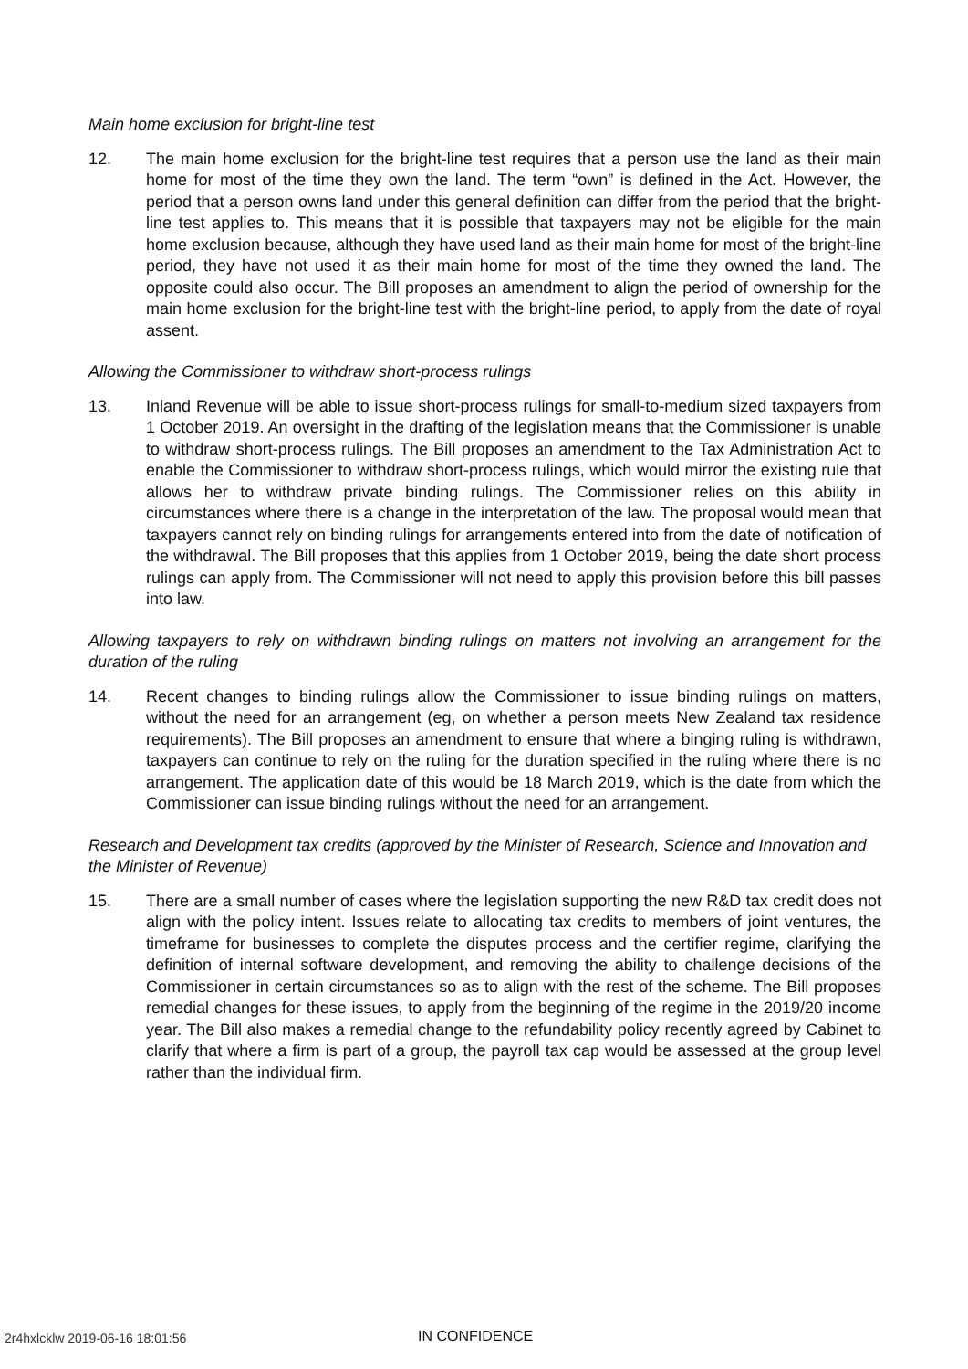Main home exclusion for bright-line test
12. The main home exclusion for the bright-line test requires that a person use the land as their main home for most of the time they own the land. The term “own” is defined in the Act. However, the period that a person owns land under this general definition can differ from the period that the bright-line test applies to. This means that it is possible that taxpayers may not be eligible for the main home exclusion because, although they have used land as their main home for most of the bright-line period, they have not used it as their main home for most of the time they owned the land. The opposite could also occur. The Bill proposes an amendment to align the period of ownership for the main home exclusion for the bright-line test with the bright-line period, to apply from the date of royal assent.
Allowing the Commissioner to withdraw short-process rulings
13. Inland Revenue will be able to issue short-process rulings for small-to-medium sized taxpayers from 1 October 2019. An oversight in the drafting of the legislation means that the Commissioner is unable to withdraw short-process rulings. The Bill proposes an amendment to the Tax Administration Act to enable the Commissioner to withdraw short-process rulings, which would mirror the existing rule that allows her to withdraw private binding rulings. The Commissioner relies on this ability in circumstances where there is a change in the interpretation of the law. The proposal would mean that taxpayers cannot rely on binding rulings for arrangements entered into from the date of notification of the withdrawal. The Bill proposes that this applies from 1 October 2019, being the date short process rulings can apply from. The Commissioner will not need to apply this provision before this bill passes into law.
Allowing taxpayers to rely on withdrawn binding rulings on matters not involving an arrangement for the duration of the ruling
14. Recent changes to binding rulings allow the Commissioner to issue binding rulings on matters, without the need for an arrangement (eg, on whether a person meets New Zealand tax residence requirements). The Bill proposes an amendment to ensure that where a binging ruling is withdrawn, taxpayers can continue to rely on the ruling for the duration specified in the ruling where there is no arrangement. The application date of this would be 18 March 2019, which is the date from which the Commissioner can issue binding rulings without the need for an arrangement.
Research and Development tax credits (approved by the Minister of Research, Science and Innovation and the Minister of Revenue)
15. There are a small number of cases where the legislation supporting the new R&D tax credit does not align with the policy intent. Issues relate to allocating tax credits to members of joint ventures, the timeframe for businesses to complete the disputes process and the certifier regime, clarifying the definition of internal software development, and removing the ability to challenge decisions of the Commissioner in certain circumstances so as to align with the rest of the scheme. The Bill proposes remedial changes for these issues, to apply from the beginning of the regime in the 2019/20 income year. The Bill also makes a remedial change to the refundability policy recently agreed by Cabinet to clarify that where a firm is part of a group, the payroll tax cap would be assessed at the group level rather than the individual firm.
2r4hxlcklw 2019-06-16 18:01:56 IN CONFIDENCE